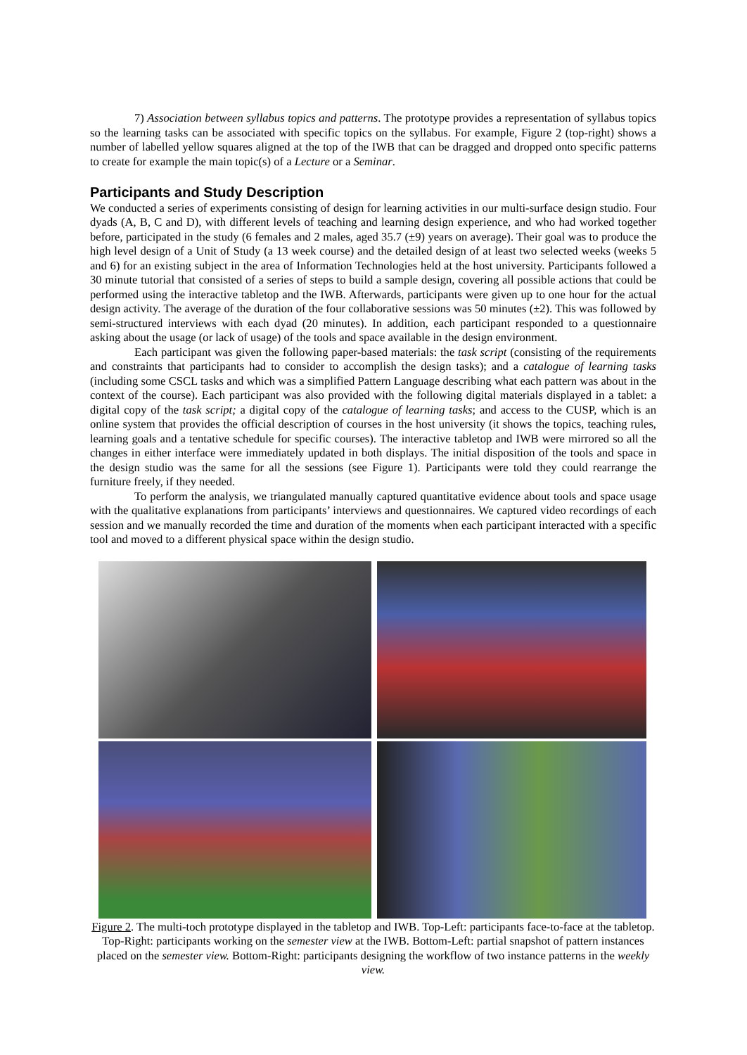7) Association between syllabus topics and patterns. The prototype provides a representation of syllabus topics so the learning tasks can be associated with specific topics on the syllabus. For example, Figure 2 (top-right) shows a number of labelled yellow squares aligned at the top of the IWB that can be dragged and dropped onto specific patterns to create for example the main topic(s) of a Lecture or a Seminar.
Participants and Study Description
We conducted a series of experiments consisting of design for learning activities in our multi-surface design studio. Four dyads (A, B, C and D), with different levels of teaching and learning design experience, and who had worked together before, participated in the study (6 females and 2 males, aged 35.7 (±9) years on average). Their goal was to produce the high level design of a Unit of Study (a 13 week course) and the detailed design of at least two selected weeks (weeks 5 and 6) for an existing subject in the area of Information Technologies held at the host university. Participants followed a 30 minute tutorial that consisted of a series of steps to build a sample design, covering all possible actions that could be performed using the interactive tabletop and the IWB. Afterwards, participants were given up to one hour for the actual design activity. The average of the duration of the four collaborative sessions was 50 minutes (±2). This was followed by semi-structured interviews with each dyad (20 minutes). In addition, each participant responded to a questionnaire asking about the usage (or lack of usage) of the tools and space available in the design environment.
Each participant was given the following paper-based materials: the task script (consisting of the requirements and constraints that participants had to consider to accomplish the design tasks); and a catalogue of learning tasks (including some CSCL tasks and which was a simplified Pattern Language describing what each pattern was about in the context of the course). Each participant was also provided with the following digital materials displayed in a tablet: a digital copy of the task script; a digital copy of the catalogue of learning tasks; and access to the CUSP, which is an online system that provides the official description of courses in the host university (it shows the topics, teaching rules, learning goals and a tentative schedule for specific courses). The interactive tabletop and IWB were mirrored so all the changes in either interface were immediately updated in both displays. The initial disposition of the tools and space in the design studio was the same for all the sessions (see Figure 1). Participants were told they could rearrange the furniture freely, if they needed.
To perform the analysis, we triangulated manually captured quantitative evidence about tools and space usage with the qualitative explanations from participants’ interviews and questionnaires. We captured video recordings of each session and we manually recorded the time and duration of the moments when each participant interacted with a specific tool and moved to a different physical space within the design studio.
Figure 2. The multi-toch prototype displayed in the tabletop and IWB. Top-Left: participants face-to-face at the tabletop. Top-Right: participants working on the semester view at the IWB. Bottom-Left: partial snapshot of pattern instances placed on the semester view. Bottom-Right: participants designing the workflow of two instance patterns in the weekly view.